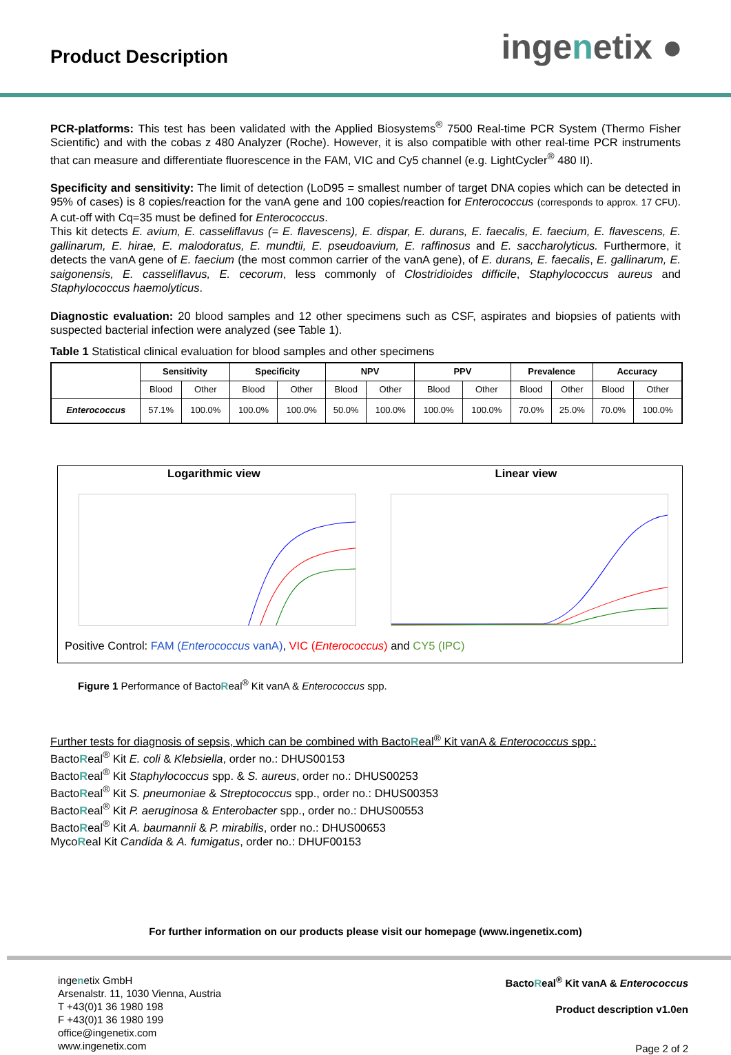Product Description
ingenetix ●
PCR-platforms: This test has been validated with the Applied Biosystems<sup>®</sup> 7500 Real-time PCR System (Thermo Fisher Scientific) and with the cobas z 480 Analyzer (Roche). However, it is also compatible with other real-time PCR instruments that can measure and differentiate fluorescence in the FAM, VIC and Cy5 channel (e.g. LightCycler<sup>®</sup> 480 II).
Specificity and sensitivity: The limit of detection (LoD95 = smallest number of target DNA copies which can be detected in 95% of cases) is 8 copies/reaction for the vanA gene and 100 copies/reaction for Enterococcus (corresponds to approx. 17 CFU). A cut-off with Cq=35 must be defined for Enterococcus.
This kit detects E. avium, E. casseliflavus (= E. flavescens), E. dispar, E. durans, E. faecalis, E. faecium, E. flavescens, E. gallinarum, E. hirae, E. malodoratus, E. mundtii, E. pseudoavium, E. raffinosus and E. saccharolyticus. Furthermore, it detects the vanA gene of E. faecium (the most common carrier of the vanA gene), of E. durans, E. faecalis, E. gallinarum, E. saigonensis, E. casseliflavus, E. cecorum, less commonly of Clostridioides difficile, Staphylococcus aureus and Staphylococcus haemolyticus.
Diagnostic evaluation: 20 blood samples and 12 other specimens such as CSF, aspirates and biopsies of patients with suspected bacterial infection were analyzed (see Table 1).
Table 1 Statistical clinical evaluation for blood samples and other specimens
| | Sensitivity | | Specificity | | NPV | | PPV | | Prevalence | | Accuracy | |
| --- | --- | --- | --- | --- | --- | --- | --- | --- | --- | --- | --- | --- |
| | Blood | Other | Blood | Other | Blood | Other | Blood | Other | Blood | Other | Blood | Other |
| Enterococcus | 57.1% | 100.0% | 100.0% | 100.0% | 50.0% | 100.0% | 100.0% | 100.0% | 70.0% | 25.0% | 70.0% | 100.0% |
Logarithmic view Linear view
Positive Control: FAM (Enterococcus vanA), VIC (Enterococcus) and CY5 (IPC)
Figure 1 Performance of BactoReal<sup>®</sup> Kit vanA & Enterococcus spp.
Further tests for diagnosis of sepsis, which can be combined with BactoReal<sup>®</sup> Kit vanA & Enterococcus spp.:
BactoReal<sup>®</sup> Kit E. coli & Klebsiella, order no.: DHUS00153
BactoReal<sup>®</sup> Kit Staphylococcus spp. & S. aureus, order no.: DHUS00253
BactoReal<sup>®</sup> Kit S. pneumoniae & Streptococcus spp., order no.: DHUS00353
BactoReal<sup>®</sup> Kit P. aeruginosa & Enterobacter spp., order no.: DHUS00553
BactoReal<sup>®</sup> Kit A. baumannii & P. mirabilis, order no.: DHUS00653
MycoReal Kit Candida & A. fumigatus, order no.: DHUF00153
For further information on our products please visit our homepage (www.ingenetix.com)
ingenetix GmbH
Arsenalstr. 11, 1030 Vienna, Austria
T +43(0)1 36 1980 198
F +43(0)1 36 1980 199
office@ingenetix.com
www.ingenetix.com
BactoReal<sup>®</sup> Kit vanA & Enterococcus
Product description v1.0en
Page 2 of 2